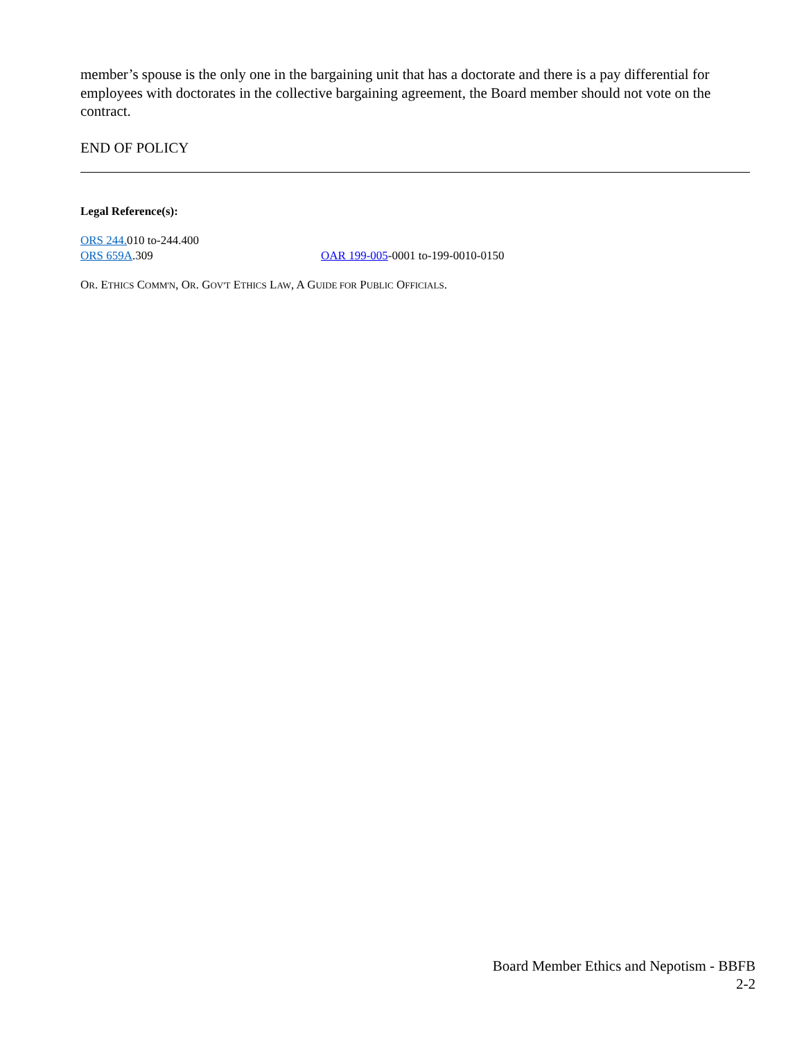member’s spouse is the only one in the bargaining unit that has a doctorate and there is a pay differential for employees with doctorates in the collective bargaining agreement, the Board member should not vote on the contract.
END OF POLICY
Legal Reference(s):
ORS 244. 010 to-244.400
ORS 659A.309 OAR 199-005-0001 to-199-0010-0150
OR. ETHICS COMM'N, OR. GOV'T ETHICS LAW, A GUIDE FOR PUBLIC OFFICIALS.
Board Member Ethics and Nepotism - BBFB
2-2